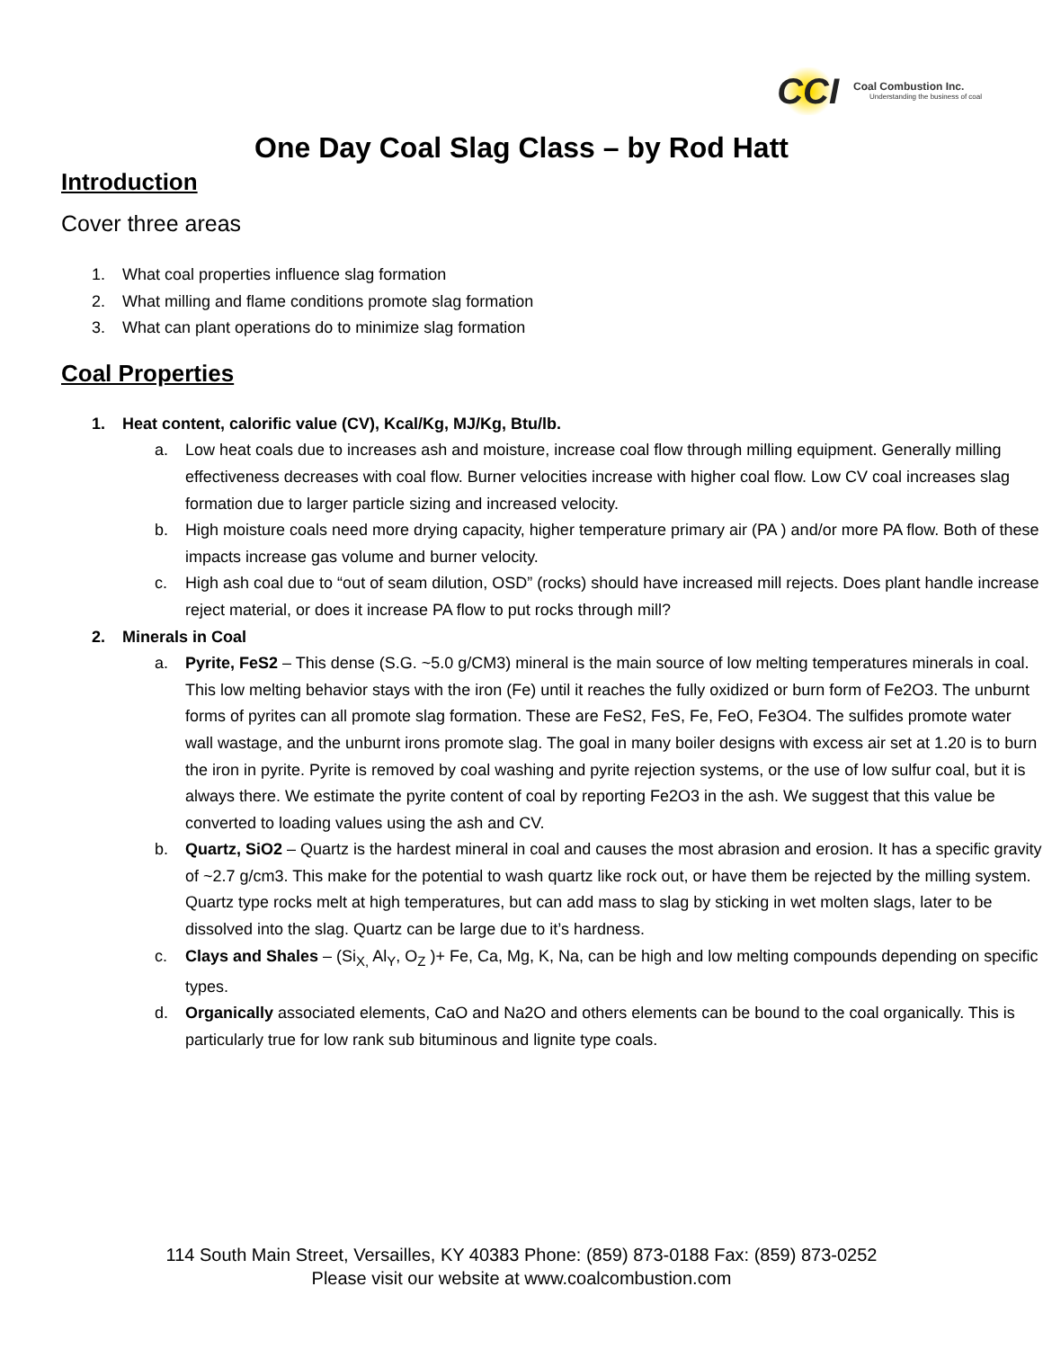CCI
Coal Combustion Inc.
Understanding the business of coal
One Day Coal Slag Class – by Rod Hatt
Introduction
Cover three areas
1. What coal properties influence slag formation
2. What milling and flame conditions promote slag formation
3. What can plant operations do to minimize slag formation
Coal Properties
1. Heat content, calorific value (CV), Kcal/Kg, MJ/Kg, Btu/lb.
a. Low heat coals due to increases ash and moisture, increase coal flow through milling equipment. Generally milling effectiveness decreases with coal flow. Burner velocities increase with higher coal flow. Low CV coal increases slag formation due to larger particle sizing and increased velocity.
b. High moisture coals need more drying capacity, higher temperature primary air (PA ) and/or more PA flow. Both of these impacts increase gas volume and burner velocity.
c. High ash coal due to “out of seam dilution, OSD” (rocks) should have increased mill rejects. Does plant handle increase reject material, or does it increase PA flow to put rocks through mill?
2. Minerals in Coal
a. Pyrite, FeS2 – This dense (S.G. ~5.0 g/CM3) mineral is the main source of low melting temperatures minerals in coal. This low melting behavior stays with the iron (Fe) until it reaches the fully oxidized or burn form of Fe2O3. The unburnt forms of pyrites can all promote slag formation. These are FeS2, FeS, Fe, FeO, Fe3O4. The sulfides promote water wall wastage, and the unburnt irons promote slag. The goal in many boiler designs with excess air set at 1.20 is to burn the iron in pyrite. Pyrite is removed by coal washing and pyrite rejection systems, or the use of low sulfur coal, but it is always there. We estimate the pyrite content of coal by reporting Fe2O3 in the ash. We suggest that this value be converted to loading values using the ash and CV.
b. Quartz, SiO2 – Quartz is the hardest mineral in coal and causes the most abrasion and erosion. It has a specific gravity of ~2.7 g/cm3. This make for the potential to wash quartz like rock out, or have them be rejected by the milling system. Quartz type rocks melt at high temperatures, but can add mass to slag by sticking in wet molten slags, later to be dissolved into the slag. Quartz can be large due to it’s hardness.
c. Clays and Shales – (Si<sub>X,</sub> Al<sub>Y</sub>, O<sub>Z</sub> )+ Fe, Ca, Mg, K, Na, can be high and low melting compounds depending on specific types.
d. Organically associated elements, CaO and Na2O and others elements can be bound to the coal organically. This is particularly true for low rank sub bituminous and lignite type coals.
114 South Main Street, Versailles, KY 40383 Phone: (859) 873-0188 Fax: (859) 873-0252
Please visit our website at www.coalcombustion.com